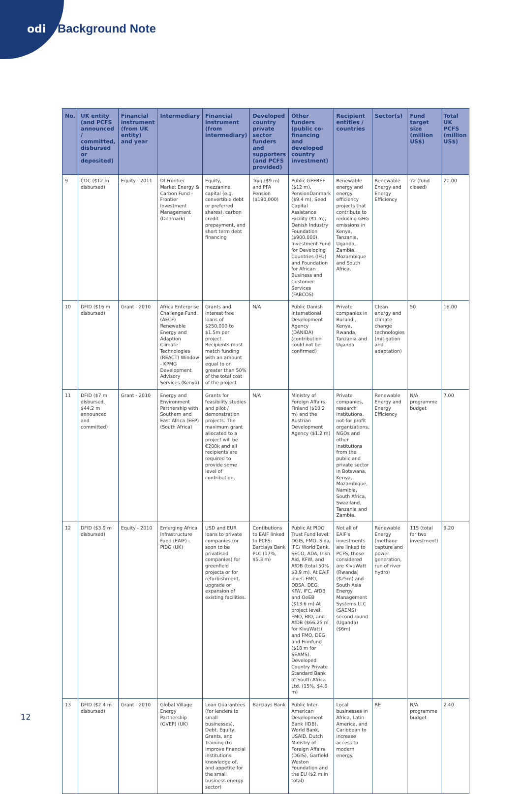odi Background Note
| No. | UK entity (and PCFS announced / committed, disbursed or deposited) | Financial instrument (from UK entity) and year | Intermediary | Financial instrument (from intermediary) | Developed country private sector funders and supporters (and PCFS provided) | Other funders (public co-financing and developed country investment) | Recipient entities / countries | Sector(s) | Fund target size (million US$) | Total UK PCFS (million US$) |
| --- | --- | --- | --- | --- | --- | --- | --- | --- | --- | --- |
| 9 | CDC ($12 m disbursed) | Equity - 2011 | DI Frontier Market Energy & Carbon Fund - Frontier Investment Management (Denmark) | Equity, mezzanine capital (e.g. convertible debt or preferred shares), carbon credit prepayment, and short term debt financing | Tryg ($9 m) and PFA Pension ($180,000) | Public GEEREF ($12 m), PensionDanmark ($9.4 m), Seed Capital Assistance Facility ($1 m), Danish Industry Foundation ($900,000), Investment Fund for Developing Countries (IFU) and Foundation for African Business and Customer Services (FABCOS) | Renewable energy and energy efficiency projects that contribute to reducing GHG emissions in Kenya, Tanzania, Uganda, Zambia, Mozambique and South Africa. | Renewable Energy and Energy Efficiency | 72 (fund closed) | 21.00 |
| 10 | DFID ($16 m disbursed) | Grant - 2010 | Africa Enterprise Challenge Fund, (AECF) Renewable Energy and Adaption Climate Technologies (REACT) Window - KPMG Development Advisory Services (Kenya) | Grants and interest free loans of $250,000 to $1.5m per project. Recipients must match funding with an amount equal to or greater than 50% of the total cost of the project | N/A | Public Danish International Development Agency (DANIDA) (contribution could not be confirmed) | Private companies in Burundi, Kenya, Rwanda, Tanzania and Uganda | Clean energy and climate change technologies (mitigation and adaptation) | 50 | 16.00 |
| 11 | DFID ($7 m disbursed, $44.2 m announced and committed) | Grant - 2010 | Energy and Environment Partnership with Southern and East Africa (EEP) (South Africa) | Grants for feasibility studies and pilot / demonstration projects. The maximum grant allocated to a project will be €200k and all recipients are required to provide some level of contribution. | N/A | Ministry of Foreign Affairs Finland ($10.2 m) and the Austrian Development Agency ($1.2 m) | Private companies, research institutions, not-for profit organizations, NGOs and other institutions from the public and private sector in Botswana, Kenya, Mozambique, Namibia, South Africa, Swaziland, Tanzania and Zambia. | Renewable Energy and Energy Efficiency | N/A programme budget | 7.00 |
| 12 | DFID ($3.9 m disbursed) | Equity - 2010 | Emerging Africa Infrastructure Fund (EAIF) - PIDG (UK) | USD and EUR loans to private companies (or soon to be privatised companies) for greenfield projects or for refurbishment, upgrade or expansion of existing facilities. | Contibutions to EAIF linked to PCFS: Barclays Bank PLC (17%, $5.3 m) | Public At PIDG Trust Fund level: DGIS, FMO, Sida, IFC/ World Bank, SECO, ADA, Irish Aid, KFW, and AfDB (total 50% $3.9 m). At EAIF level: FMO, DBSA, DEG, KfW, IFC, AfDB and OeEB ($13.6 m) At project level: FMO, BIO, and AfDB ($66.25 m for KivuWatt) and FMO, DEG and Finnfund ($18 m for SEAMS). Developed Country Private Standard Bank of South Africa Ltd. (15%, $4.6 m) | Not all of EAIF's investments are linked to PCFS, those considered are KivuWatt (Rwanda) ($25m) and South Asia Energy Management Systems LLC (SAEMS) second round (Uganda) ($6m) | Renewable Energy (methane capture and power generation, run of river hydro) | 115 (total for two investment) | 9.20 |
| 13 | DFID ($2.4 m disbursed) | Grant - 2010 | Global Village Energy Partnership (GVEP) (UK) | Loan Guarantees (for lenders to small businesses), Debt, Equity, Grants, and Training (to improve financial institutions knowledge of, and appetite for the small business energy sector) | Barclays Bank | Public Inter-American Development Bank (IDB), World Bank, USAID, Dutch Ministry of Foreign Affairs (DGIS), Garfield Weston Foundation and the EU ($2 m in total) | Local businesses in Africa, Latin America, and Caribbean to increase access to modern energy. | RE | N/A programme budget | 2.40 |
12